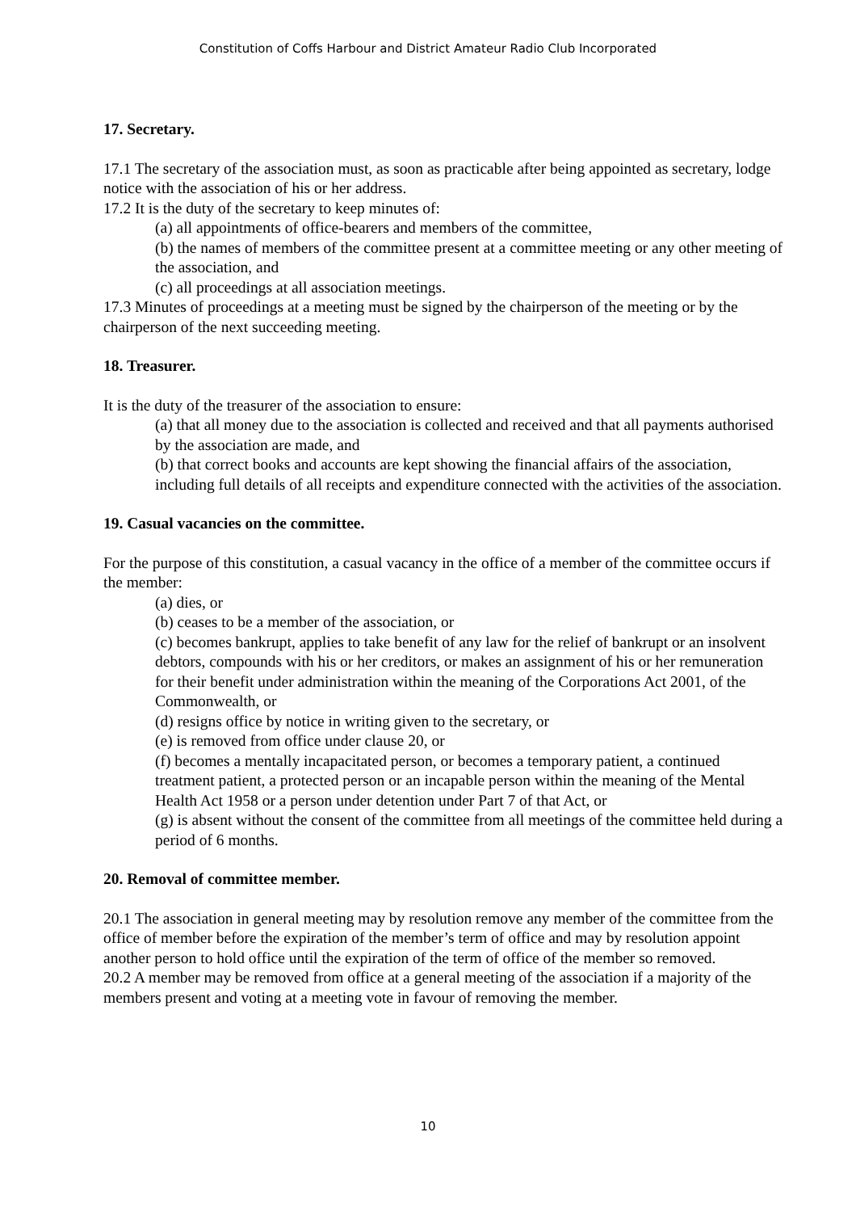Constitution of Coffs Harbour and District Amateur Radio Club Incorporated
17. Secretary.
17.1 The secretary of the association must, as soon as practicable after being appointed as secretary, lodge notice with the association of his or her address.
17.2 It is the duty of the secretary to keep minutes of:
(a) all appointments of office-bearers and members of the committee,
(b) the names of members of the committee present at a committee meeting or any other meeting of the association, and
(c) all proceedings at all association meetings.
17.3 Minutes of proceedings at a meeting must be signed by the chairperson of the meeting or by the chairperson of the next succeeding meeting.
18. Treasurer.
It is the duty of the treasurer of the association to ensure:
(a) that all money due to the association is collected and received and that all payments authorised by the association are made, and
(b) that correct books and accounts are kept showing the financial affairs of the association, including full details of all receipts and expenditure connected with the activities of the association.
19. Casual vacancies on the committee.
For the purpose of this constitution, a casual vacancy in the office of a member of the committee occurs if the member:
(a) dies, or
(b) ceases to be a member of the association, or
(c) becomes bankrupt, applies to take benefit of any law for the relief of bankrupt or an insolvent debtors, compounds with his or her creditors, or makes an assignment of his or her remuneration for their benefit under administration within the meaning of the Corporations Act 2001, of the Commonwealth, or
(d) resigns office by notice in writing given to the secretary, or
(e) is removed from office under clause 20, or
(f) becomes a mentally incapacitated person, or becomes a temporary patient, a continued treatment patient, a protected person or an incapable person within the meaning of the Mental Health Act 1958 or a person under detention under Part 7 of that Act, or
(g) is absent without the consent of the committee from all meetings of the committee held during a period of 6 months.
20. Removal of committee member.
20.1 The association in general meeting may by resolution remove any member of the committee from the office of member before the expiration of the member’s term of office and may by resolution appoint another person to hold office until the expiration of the term of office of the member so removed.
20.2 A member may be removed from office at a general meeting of the association if a majority of the members present and voting at a meeting vote in favour of removing the member.
10